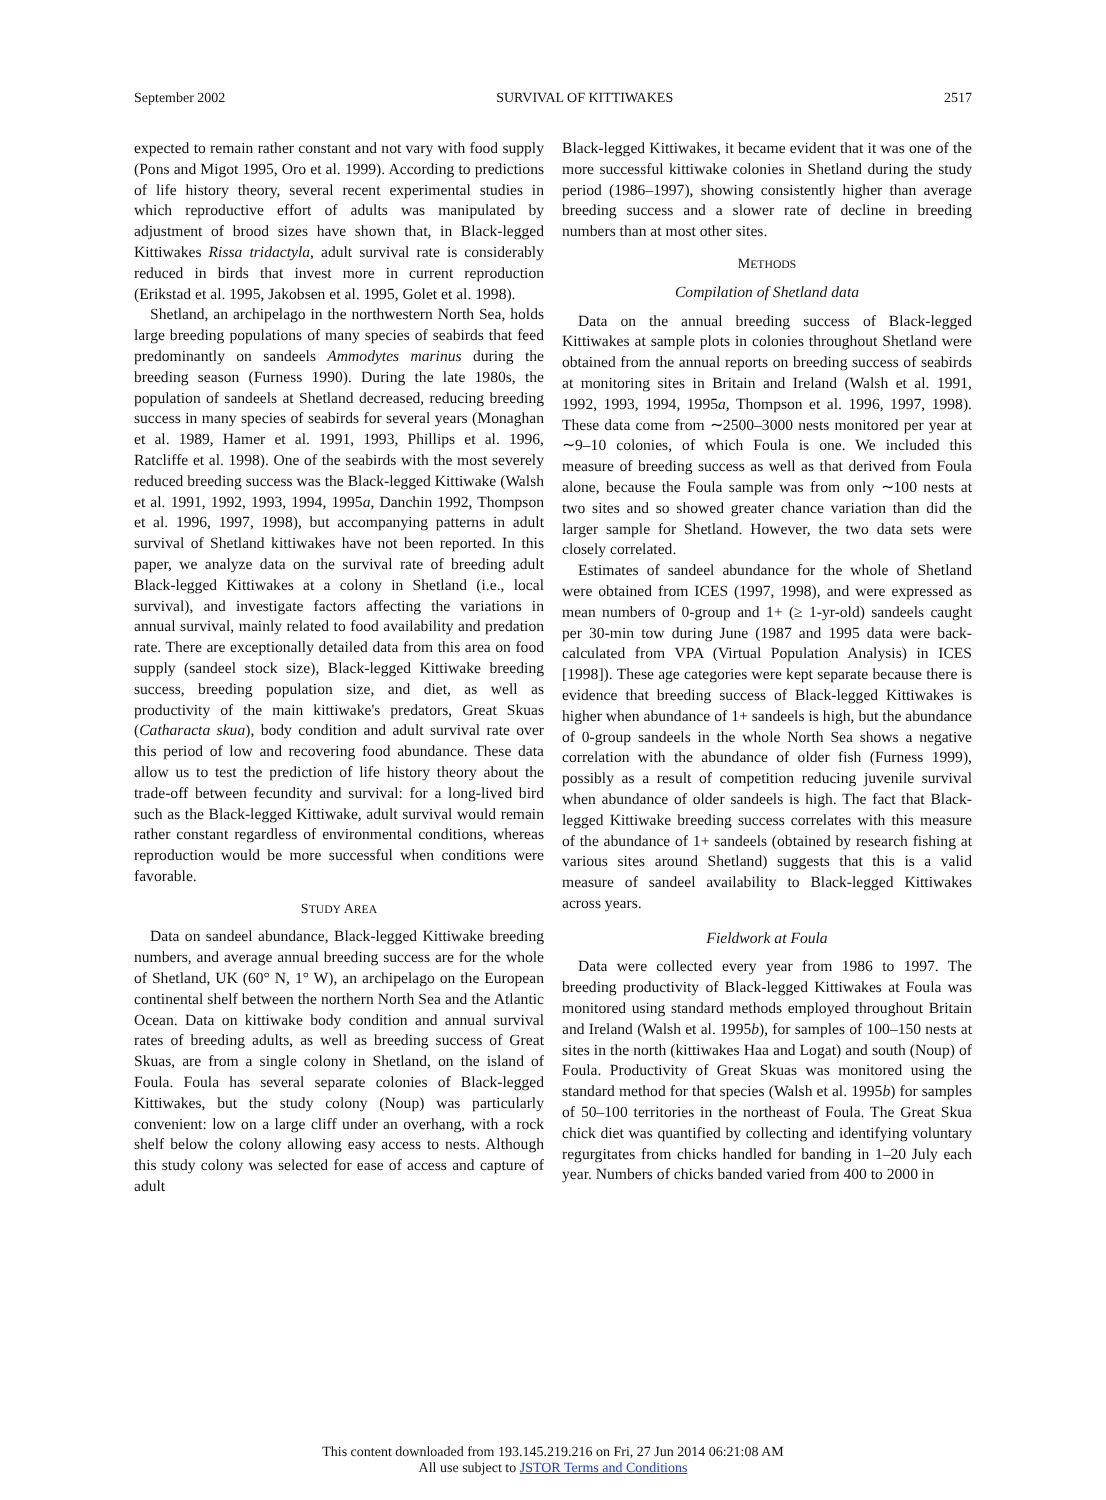September 2002 SURVIVAL OF KITTIWAKES 2517
expected to remain rather constant and not vary with food supply (Pons and Migot 1995, Oro et al. 1999). According to predictions of life history theory, several recent experimental studies in which reproductive effort of adults was manipulated by adjustment of brood sizes have shown that, in Black-legged Kittiwakes Rissa tridactyla, adult survival rate is considerably reduced in birds that invest more in current reproduction (Erikstad et al. 1995, Jakobsen et al. 1995, Golet et al. 1998).
Shetland, an archipelago in the northwestern North Sea, holds large breeding populations of many species of seabirds that feed predominantly on sandeels Ammodytes marinus during the breeding season (Furness 1990). During the late 1980s, the population of sandeels at Shetland decreased, reducing breeding success in many species of seabirds for several years (Monaghan et al. 1989, Hamer et al. 1991, 1993, Phillips et al. 1996, Ratcliffe et al. 1998). One of the seabirds with the most severely reduced breeding success was the Black-legged Kittiwake (Walsh et al. 1991, 1992, 1993, 1994, 1995a, Danchin 1992, Thompson et al. 1996, 1997, 1998), but accompanying patterns in adult survival of Shetland kittiwakes have not been reported. In this paper, we analyze data on the survival rate of breeding adult Black-legged Kittiwakes at a colony in Shetland (i.e., local survival), and investigate factors affecting the variations in annual survival, mainly related to food availability and predation rate. There are exceptionally detailed data from this area on food supply (sandeel stock size), Black-legged Kittiwake breeding success, breeding population size, and diet, as well as productivity of the main kittiwake's predators, Great Skuas (Catharacta skua), body condition and adult survival rate over this period of low and recovering food abundance. These data allow us to test the prediction of life history theory about the trade-off between fecundity and survival: for a long-lived bird such as the Black-legged Kittiwake, adult survival would remain rather constant regardless of environmental conditions, whereas reproduction would be more successful when conditions were favorable.
STUDY AREA
Data on sandeel abundance, Black-legged Kittiwake breeding numbers, and average annual breeding success are for the whole of Shetland, UK (60° N, 1° W), an archipelago on the European continental shelf between the northern North Sea and the Atlantic Ocean. Data on kittiwake body condition and annual survival rates of breeding adults, as well as breeding success of Great Skuas, are from a single colony in Shetland, on the island of Foula. Foula has several separate colonies of Black-legged Kittiwakes, but the study colony (Noup) was particularly convenient: low on a large cliff under an overhang, with a rock shelf below the colony allowing easy access to nests. Although this study colony was selected for ease of access and capture of adult
Black-legged Kittiwakes, it became evident that it was one of the more successful kittiwake colonies in Shetland during the study period (1986–1997), showing consistently higher than average breeding success and a slower rate of decline in breeding numbers than at most other sites.
METHODS
Compilation of Shetland data
Data on the annual breeding success of Black-legged Kittiwakes at sample plots in colonies throughout Shetland were obtained from the annual reports on breeding success of seabirds at monitoring sites in Britain and Ireland (Walsh et al. 1991, 1992, 1993, 1994, 1995a, Thompson et al. 1996, 1997, 1998). These data come from ∼2500–3000 nests monitored per year at ∼9–10 colonies, of which Foula is one. We included this measure of breeding success as well as that derived from Foula alone, because the Foula sample was from only ∼100 nests at two sites and so showed greater chance variation than did the larger sample for Shetland. However, the two data sets were closely correlated.
Estimates of sandeel abundance for the whole of Shetland were obtained from ICES (1997, 1998), and were expressed as mean numbers of 0-group and 1+ (≥ 1-yr-old) sandeels caught per 30-min tow during June (1987 and 1995 data were back-calculated from VPA (Virtual Population Analysis) in ICES [1998]). These age categories were kept separate because there is evidence that breeding success of Black-legged Kittiwakes is higher when abundance of 1+ sandeels is high, but the abundance of 0-group sandeels in the whole North Sea shows a negative correlation with the abundance of older fish (Furness 1999), possibly as a result of competition reducing juvenile survival when abundance of older sandeels is high. The fact that Black-legged Kittiwake breeding success correlates with this measure of the abundance of 1+ sandeels (obtained by research fishing at various sites around Shetland) suggests that this is a valid measure of sandeel availability to Black-legged Kittiwakes across years.
Fieldwork at Foula
Data were collected every year from 1986 to 1997. The breeding productivity of Black-legged Kittiwakes at Foula was monitored using standard methods employed throughout Britain and Ireland (Walsh et al. 1995b), for samples of 100–150 nests at sites in the north (kittiwakes Haa and Logat) and south (Noup) of Foula. Productivity of Great Skuas was monitored using the standard method for that species (Walsh et al. 1995b) for samples of 50–100 territories in the northeast of Foula. The Great Skua chick diet was quantified by collecting and identifying voluntary regurgitates from chicks handled for banding in 1–20 July each year. Numbers of chicks banded varied from 400 to 2000 in
This content downloaded from 193.145.219.216 on Fri, 27 Jun 2014 06:21:08 AM
All use subject to JSTOR Terms and Conditions